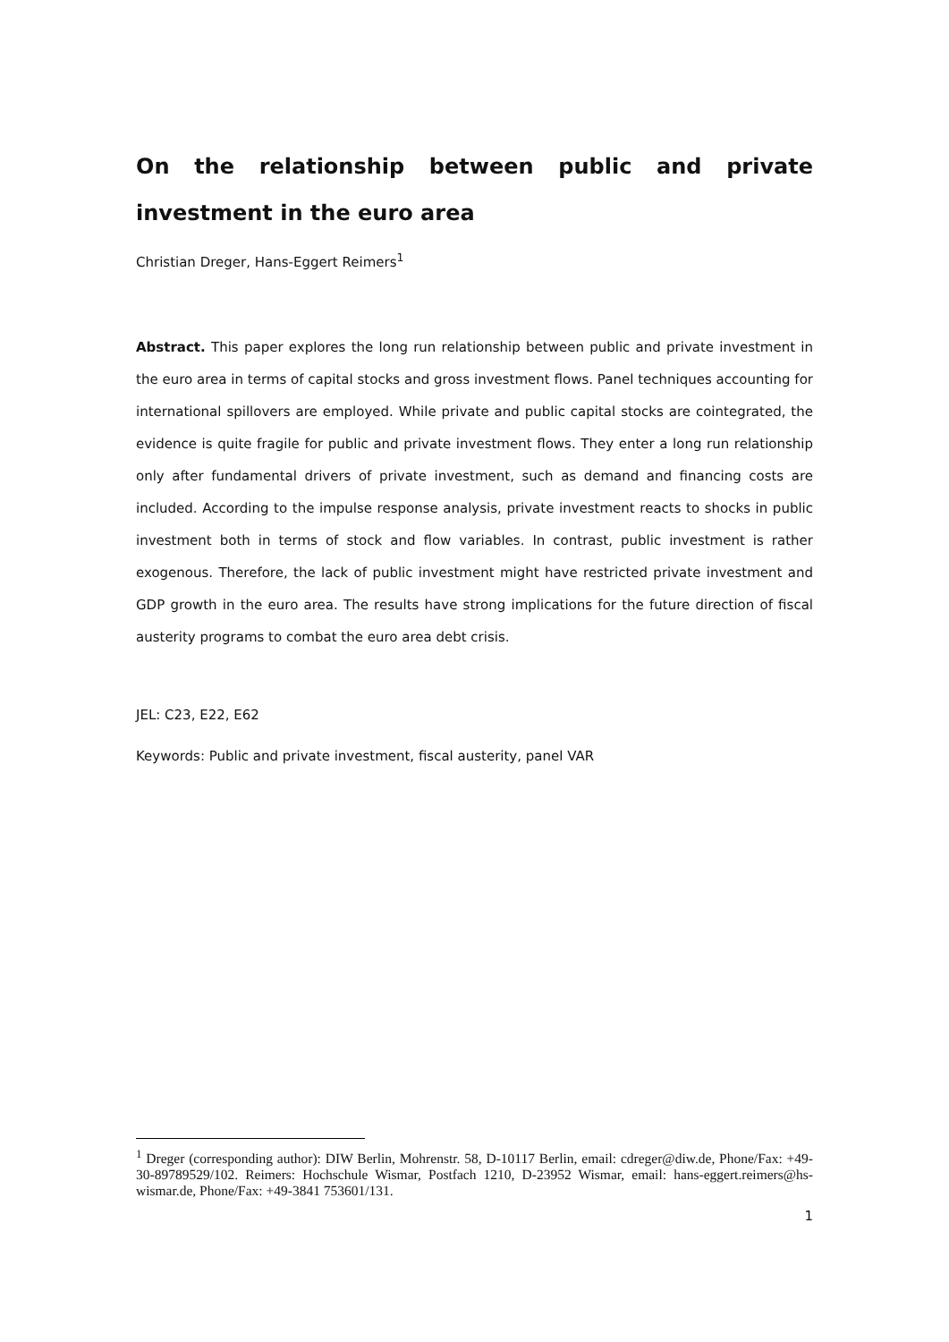On the relationship between public and private investment in the euro area
Christian Dreger, Hans-Eggert Reimers<sup>1</sup>
Abstract. This paper explores the long run relationship between public and private investment in the euro area in terms of capital stocks and gross investment flows. Panel techniques accounting for international spillovers are employed. While private and public capital stocks are cointegrated, the evidence is quite fragile for public and private investment flows. They enter a long run relationship only after fundamental drivers of private investment, such as demand and financing costs are included. According to the impulse response analysis, private investment reacts to shocks in public investment both in terms of stock and flow variables. In contrast, public investment is rather exogenous. Therefore, the lack of public investment might have restricted private investment and GDP growth in the euro area. The results have strong implications for the future direction of fiscal austerity programs to combat the euro area debt crisis.
JEL: C23, E22, E62
Keywords: Public and private investment, fiscal austerity, panel VAR
<sup>1</sup> Dreger (corresponding author): DIW Berlin, Mohrenstr. 58, D-10117 Berlin, email: cdreger@diw.de, Phone/Fax: +49-30-89789529/102. Reimers: Hochschule Wismar, Postfach 1210, D-23952 Wismar, email: hans-eggert.reimers@hs-wismar.de, Phone/Fax: +49-3841 753601/131.
1